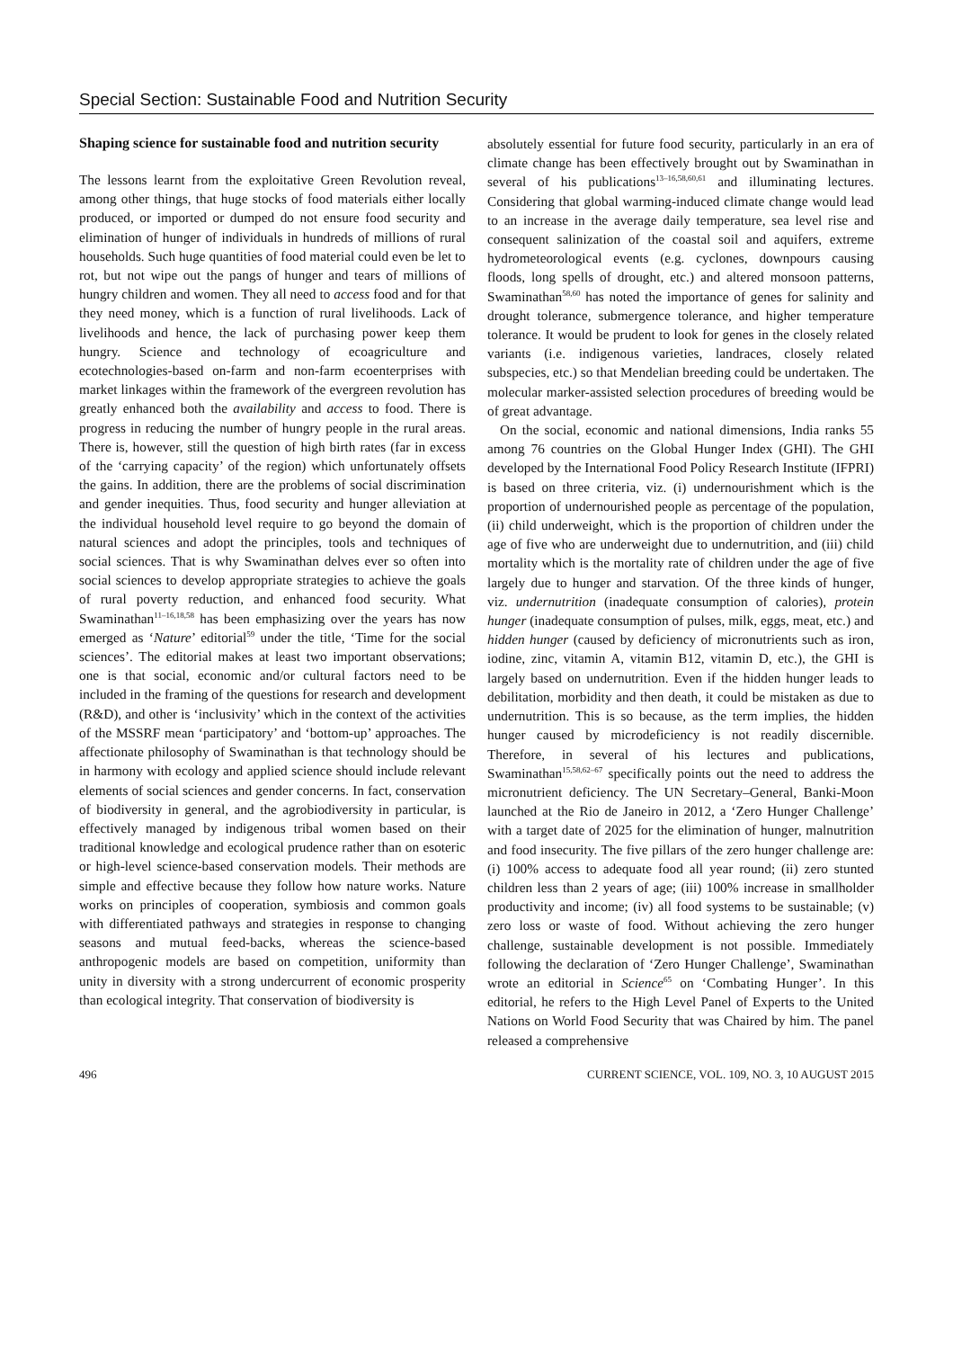Special Section: Sustainable Food and Nutrition Security
Shaping science for sustainable food and nutrition security
The lessons learnt from the exploitative Green Revolution reveal, among other things, that huge stocks of food materials either locally produced, or imported or dumped do not ensure food security and elimination of hunger of individuals in hundreds of millions of rural households. Such huge quantities of food material could even be let to rot, but not wipe out the pangs of hunger and tears of millions of hungry children and women. They all need to access food and for that they need money, which is a function of rural livelihoods. Lack of livelihoods and hence, the lack of purchasing power keep them hungry. Science and technology of ecoagriculture and ecotechnologies-based on-farm and non-farm ecoenterprises with market linkages within the framework of the evergreen revolution has greatly enhanced both the availability and access to food. There is progress in reducing the number of hungry people in the rural areas. There is, however, still the question of high birth rates (far in excess of the ‘carrying capacity’ of the region) which unfortunately offsets the gains. In addition, there are the problems of social discrimination and gender inequities. Thus, food security and hunger alleviation at the individual household level require to go beyond the domain of natural sciences and adopt the principles, tools and techniques of social sciences. That is why Swaminathan delves ever so often into social sciences to develop appropriate strategies to achieve the goals of rural poverty reduction, and enhanced food security. What Swaminathan<sup>11–16,18,58</sup> has been emphasizing over the years has now emerged as ‘Nature’ editorial<sup>59</sup> under the title, ‘Time for the social sciences’. The editorial makes at least two important observations; one is that social, economic and/or cultural factors need to be included in the framing of the questions for research and development (R&D), and other is ‘inclusivity’ which in the context of the activities of the MSSRF mean ‘participatory’ and ‘bottom-up’ approaches. The affectionate philosophy of Swaminathan is that technology should be in harmony with ecology and applied science should include relevant elements of social sciences and gender concerns. In fact, conservation of biodiversity in general, and the agrobiodiversity in particular, is effectively managed by indigenous tribal women based on their traditional knowledge and ecological prudence rather than on esoteric or high-level science-based conservation models. Their methods are simple and effective because they follow how nature works. Nature works on principles of cooperation, symbiosis and common goals with differentiated pathways and strategies in response to changing seasons and mutual feed-backs, whereas the science-based anthropogenic models are based on competition, uniformity than unity in diversity with a strong undercurrent of economic prosperity than ecological integrity. That conservation of biodiversity is
absolutely essential for future food security, particularly in an era of climate change has been effectively brought out by Swaminathan in several of his publications<sup>13–16,58,60,61</sup> and illuminating lectures. Considering that global warming-induced climate change would lead to an increase in the average daily temperature, sea level rise and consequent salinization of the coastal soil and aquifers, extreme hydrometeorological events (e.g. cyclones, downpours causing floods, long spells of drought, etc.) and altered monsoon patterns, Swaminathan<sup>58,60</sup> has noted the importance of genes for salinity and drought tolerance, submergence tolerance, and higher temperature tolerance. It would be prudent to look for genes in the closely related variants (i.e. indigenous varieties, landraces, closely related subspecies, etc.) so that Mendelian breeding could be undertaken. The molecular marker-assisted selection procedures of breeding would be of great advantage.
On the social, economic and national dimensions, India ranks 55 among 76 countries on the Global Hunger Index (GHI). The GHI developed by the International Food Policy Research Institute (IFPRI) is based on three criteria, viz. (i) undernourishment which is the proportion of undernourished people as percentage of the population, (ii) child underweight, which is the proportion of children under the age of five who are underweight due to undernutrition, and (iii) child mortality which is the mortality rate of children under the age of five largely due to hunger and starvation. Of the three kinds of hunger, viz. undernutrition (inadequate consumption of calories), protein hunger (inadequate consumption of pulses, milk, eggs, meat, etc.) and hidden hunger (caused by deficiency of micronutrients such as iron, iodine, zinc, vitamin A, vitamin B12, vitamin D, etc.), the GHI is largely based on undernutrition. Even if the hidden hunger leads to debilitation, morbidity and then death, it could be mistaken as due to undernutrition. This is so because, as the term implies, the hidden hunger caused by microdeficiency is not readily discernible. Therefore, in several of his lectures and publications, Swaminathan<sup>15,58,62–67</sup> specifically points out the need to address the micronutrient deficiency. The UN Secretary–General, Banki-Moon launched at the Rio de Janeiro in 2012, a ‘Zero Hunger Challenge’ with a target date of 2025 for the elimination of hunger, malnutrition and food insecurity. The five pillars of the zero hunger challenge are: (i) 100% access to adequate food all year round; (ii) zero stunted children less than 2 years of age; (iii) 100% increase in smallholder productivity and income; (iv) all food systems to be sustainable; (v) zero loss or waste of food. Without achieving the zero hunger challenge, sustainable development is not possible. Immediately following the declaration of ‘Zero Hunger Challenge’, Swaminathan wrote an editorial in Science<sup>65</sup> on ‘Combating Hunger’. In this editorial, he refers to the High Level Panel of Experts to the United Nations on World Food Security that was Chaired by him. The panel released a comprehensive
496 CURRENT SCIENCE, VOL. 109, NO. 3, 10 AUGUST 2015